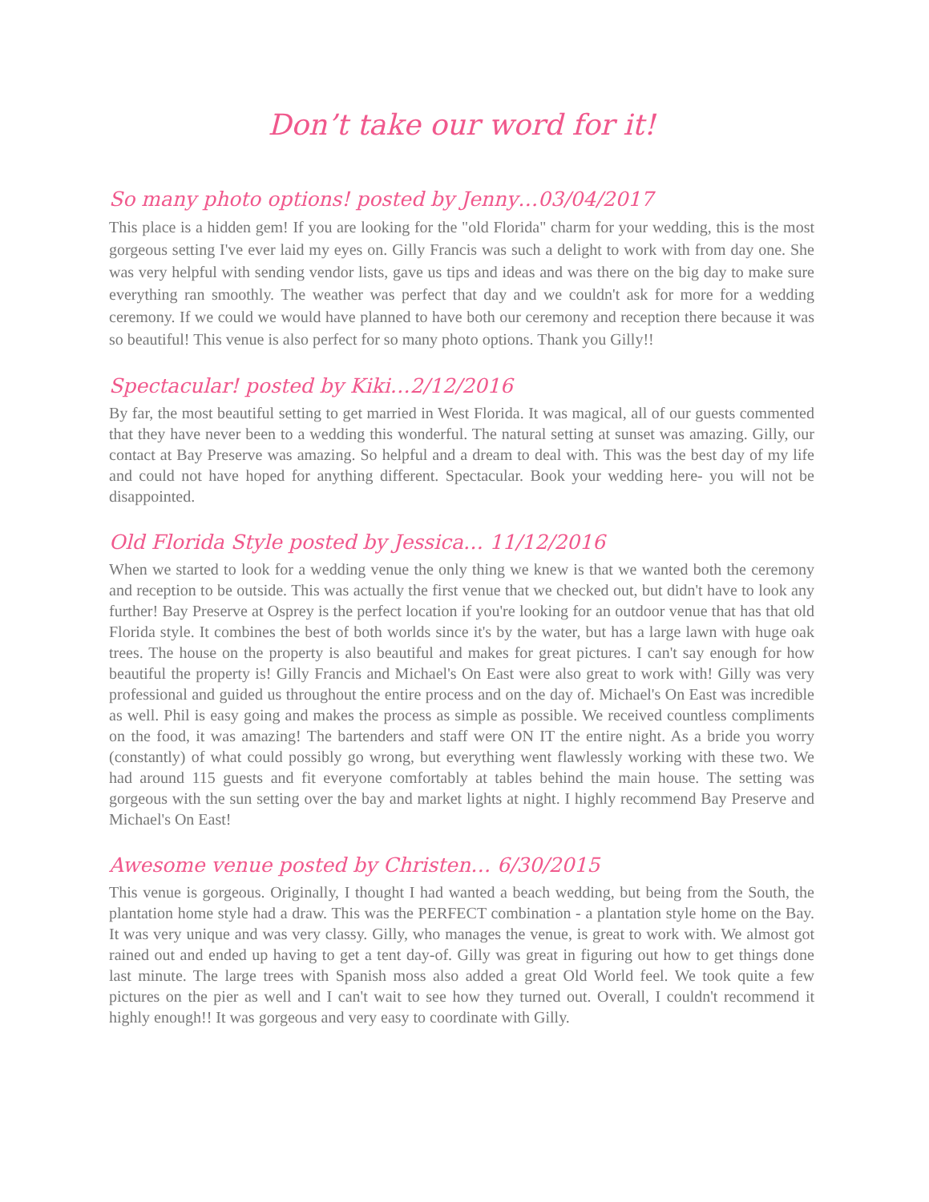Don’t take our word for it!
So many photo options! posted by Jenny…03/04/2017
This place is a hidden gem! If you are looking for the "old Florida" charm for your wedding, this is the most gorgeous setting I've ever laid my eyes on. Gilly Francis was such a delight to work with from day one. She was very helpful with sending vendor lists, gave us tips and ideas and was there on the big day to make sure everything ran smoothly. The weather was perfect that day and we couldn't ask for more for a wedding ceremony. If we could we would have planned to have both our ceremony and reception there because it was so beautiful! This venue is also perfect for so many photo options. Thank you Gilly!!
Spectacular! posted by Kiki…2/12/2016
By far, the most beautiful setting to get married in West Florida. It was magical, all of our guests commented that they have never been to a wedding this wonderful. The natural setting at sunset was amazing. Gilly, our contact at Bay Preserve was amazing. So helpful and a dream to deal with. This was the best day of my life and could not have hoped for anything different. Spectacular. Book your wedding here- you will not be disappointed.
Old Florida Style posted by Jessica… 11/12/2016
When we started to look for a wedding venue the only thing we knew is that we wanted both the ceremony and reception to be outside. This was actually the first venue that we checked out, but didn't have to look any further! Bay Preserve at Osprey is the perfect location if you're looking for an outdoor venue that has that old Florida style. It combines the best of both worlds since it's by the water, but has a large lawn with huge oak trees. The house on the property is also beautiful and makes for great pictures. I can't say enough for how beautiful the property is! Gilly Francis and Michael's On East were also great to work with! Gilly was very professional and guided us throughout the entire process and on the day of. Michael's On East was incredible as well. Phil is easy going and makes the process as simple as possible. We received countless compliments on the food, it was amazing! The bartenders and staff were ON IT the entire night. As a bride you worry (constantly) of what could possibly go wrong, but everything went flawlessly working with these two. We had around 115 guests and fit everyone comfortably at tables behind the main house. The setting was gorgeous with the sun setting over the bay and market lights at night. I highly recommend Bay Preserve and Michael's On East!
Awesome venue posted by Christen… 6/30/2015
This venue is gorgeous. Originally, I thought I had wanted a beach wedding, but being from the South, the plantation home style had a draw. This was the PERFECT combination - a plantation style home on the Bay. It was very unique and was very classy. Gilly, who manages the venue, is great to work with. We almost got rained out and ended up having to get a tent day-of. Gilly was great in figuring out how to get things done last minute. The large trees with Spanish moss also added a great Old World feel. We took quite a few pictures on the pier as well and I can't wait to see how they turned out. Overall, I couldn't recommend it highly enough!! It was gorgeous and very easy to coordinate with Gilly.